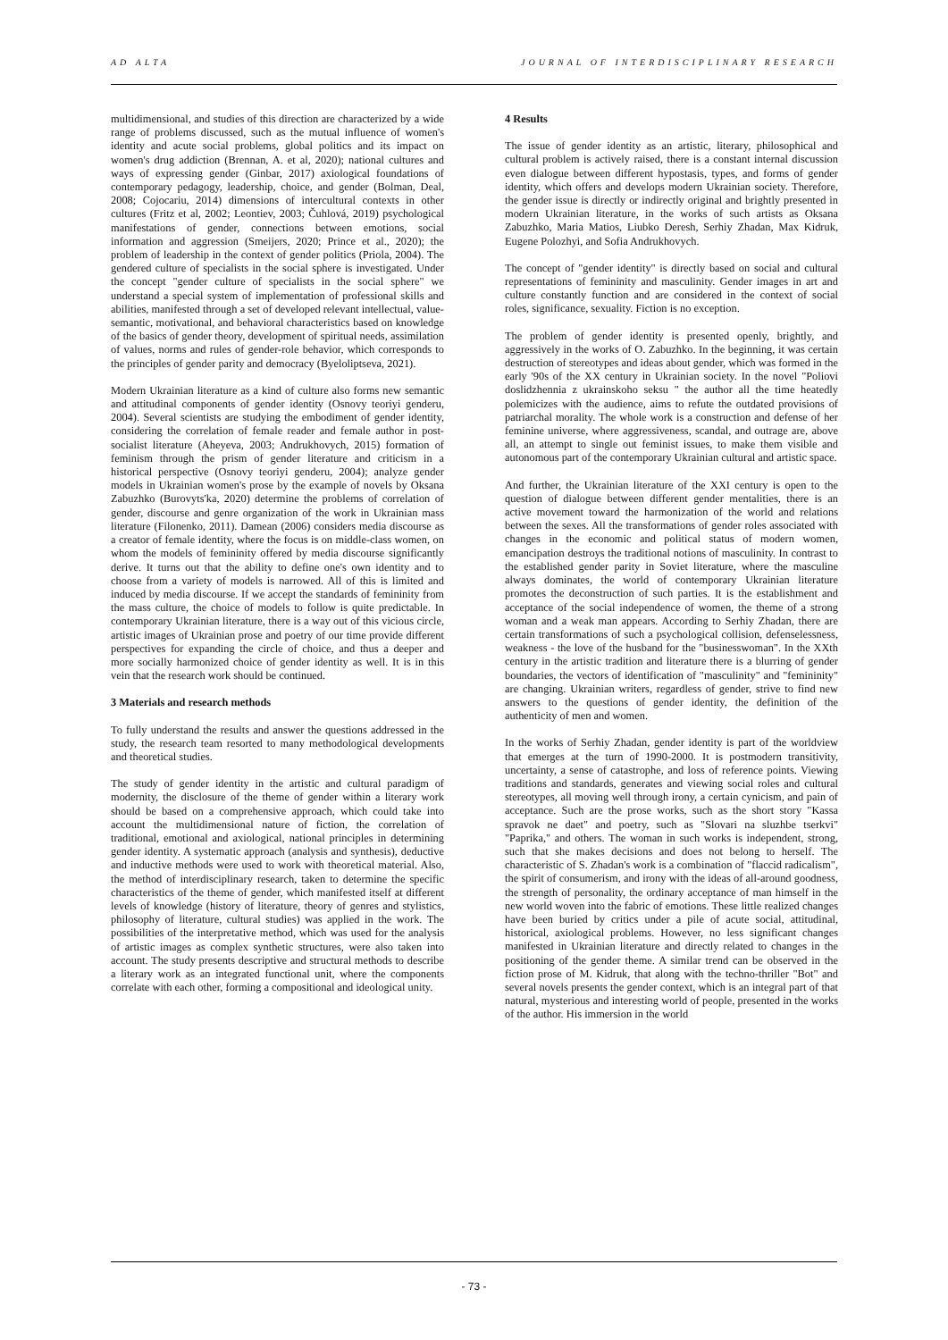AD ALTA JOURNAL OF INTERDISCIPLINARY RESEARCH
multidimensional, and studies of this direction are characterized by a wide range of problems discussed, such as the mutual influence of women's identity and acute social problems, global politics and its impact on women's drug addiction (Brennan, A. et al, 2020); national cultures and ways of expressing gender (Ginbar, 2017) axiological foundations of contemporary pedagogy, leadership, choice, and gender (Bolman, Deal, 2008; Cojocariu, 2014) dimensions of intercultural contexts in other cultures (Fritz et al, 2002; Leontiev, 2003; Čuhlová, 2019) psychological manifestations of gender, connections between emotions, social information and aggression (Smeijers, 2020; Prince et al., 2020); the problem of leadership in the context of gender politics (Priola, 2004). The gendered culture of specialists in the social sphere is investigated. Under the concept "gender culture of specialists in the social sphere" we understand a special system of implementation of professional skills and abilities, manifested through a set of developed relevant intellectual, value-semantic, motivational, and behavioral characteristics based on knowledge of the basics of gender theory, development of spiritual needs, assimilation of values, norms and rules of gender-role behavior, which corresponds to the principles of gender parity and democracy (Byeloliptseva, 2021).
Modern Ukrainian literature as a kind of culture also forms new semantic and attitudinal components of gender identity (Osnovy teoriyi genderu, 2004). Several scientists are studying the embodiment of gender identity, considering the correlation of female reader and female author in post-socialist literature (Aheyeva, 2003; Andrukhovych, 2015) formation of feminism through the prism of gender literature and criticism in a historical perspective (Osnovy teoriyi genderu, 2004); analyze gender models in Ukrainian women's prose by the example of novels by Oksana Zabuzhko (Burovyts'ka, 2020) determine the problems of correlation of gender, discourse and genre organization of the work in Ukrainian mass literature (Filonenko, 2011). Damean (2006) considers media discourse as a creator of female identity, where the focus is on middle-class women, on whom the models of femininity offered by media discourse significantly derive. It turns out that the ability to define one's own identity and to choose from a variety of models is narrowed. All of this is limited and induced by media discourse. If we accept the standards of femininity from the mass culture, the choice of models to follow is quite predictable. In contemporary Ukrainian literature, there is a way out of this vicious circle, artistic images of Ukrainian prose and poetry of our time provide different perspectives for expanding the circle of choice, and thus a deeper and more socially harmonized choice of gender identity as well. It is in this vein that the research work should be continued.
3 Materials and research methods
To fully understand the results and answer the questions addressed in the study, the research team resorted to many methodological developments and theoretical studies.
The study of gender identity in the artistic and cultural paradigm of modernity, the disclosure of the theme of gender within a literary work should be based on a comprehensive approach, which could take into account the multidimensional nature of fiction, the correlation of traditional, emotional and axiological, national principles in determining gender identity. A systematic approach (analysis and synthesis), deductive and inductive methods were used to work with theoretical material. Also, the method of interdisciplinary research, taken to determine the specific characteristics of the theme of gender, which manifested itself at different levels of knowledge (history of literature, theory of genres and stylistics, philosophy of literature, cultural studies) was applied in the work. The possibilities of the interpretative method, which was used for the analysis of artistic images as complex synthetic structures, were also taken into account. The study presents descriptive and structural methods to describe a literary work as an integrated functional unit, where the components correlate with each other, forming a compositional and ideological unity.
4 Results
The issue of gender identity as an artistic, literary, philosophical and cultural problem is actively raised, there is a constant internal discussion even dialogue between different hypostasis, types, and forms of gender identity, which offers and develops modern Ukrainian society. Therefore, the gender issue is directly or indirectly original and brightly presented in modern Ukrainian literature, in the works of such artists as Oksana Zabuzhko, Maria Matios, Liubko Deresh, Serhiy Zhadan, Max Kidruk, Eugene Polozhyi, and Sofia Andrukhovych.
The concept of "gender identity" is directly based on social and cultural representations of femininity and masculinity. Gender images in art and culture constantly function and are considered in the context of social roles, significance, sexuality. Fiction is no exception.
The problem of gender identity is presented openly, brightly, and aggressively in the works of O. Zabuzhko. In the beginning, it was certain destruction of stereotypes and ideas about gender, which was formed in the early '90s of the XX century in Ukrainian society. In the novel "Poliovi doslidzhennia z ukrainskoho seksu " the author all the time heatedly polemicizes with the audience, aims to refute the outdated provisions of patriarchal morality. The whole work is a construction and defense of her feminine universe, where aggressiveness, scandal, and outrage are, above all, an attempt to single out feminist issues, to make them visible and autonomous part of the contemporary Ukrainian cultural and artistic space.
And further, the Ukrainian literature of the XXI century is open to the question of dialogue between different gender mentalities, there is an active movement toward the harmonization of the world and relations between the sexes. All the transformations of gender roles associated with changes in the economic and political status of modern women, emancipation destroys the traditional notions of masculinity. In contrast to the established gender parity in Soviet literature, where the masculine always dominates, the world of contemporary Ukrainian literature promotes the deconstruction of such parties. It is the establishment and acceptance of the social independence of women, the theme of a strong woman and a weak man appears. According to Serhiy Zhadan, there are certain transformations of such a psychological collision, defenselessness, weakness - the love of the husband for the "businesswoman". In the XXth century in the artistic tradition and literature there is a blurring of gender boundaries, the vectors of identification of "masculinity" and "femininity" are changing. Ukrainian writers, regardless of gender, strive to find new answers to the questions of gender identity, the definition of the authenticity of men and women.
In the works of Serhiy Zhadan, gender identity is part of the worldview that emerges at the turn of 1990-2000. It is postmodern transitivity, uncertainty, a sense of catastrophe, and loss of reference points. Viewing traditions and standards, generates and viewing social roles and cultural stereotypes, all moving well through irony, a certain cynicism, and pain of acceptance. Such are the prose works, such as the short story "Kassa spravok ne daet" and poetry, such as "Slovari na sluzhbe tserkvi" "Paprika," and others. The woman in such works is independent, strong, such that she makes decisions and does not belong to herself. The characteristic of S. Zhadan's work is a combination of "flaccid radicalism", the spirit of consumerism, and irony with the ideas of all-around goodness, the strength of personality, the ordinary acceptance of man himself in the new world woven into the fabric of emotions. These little realized changes have been buried by critics under a pile of acute social, attitudinal, historical, axiological problems. However, no less significant changes manifested in Ukrainian literature and directly related to changes in the positioning of the gender theme. A similar trend can be observed in the fiction prose of M. Kidruk, that along with the techno-thriller "Bot" and several novels presents the gender context, which is an integral part of that natural, mysterious and interesting world of people, presented in the works of the author. His immersion in the world
- 73 -